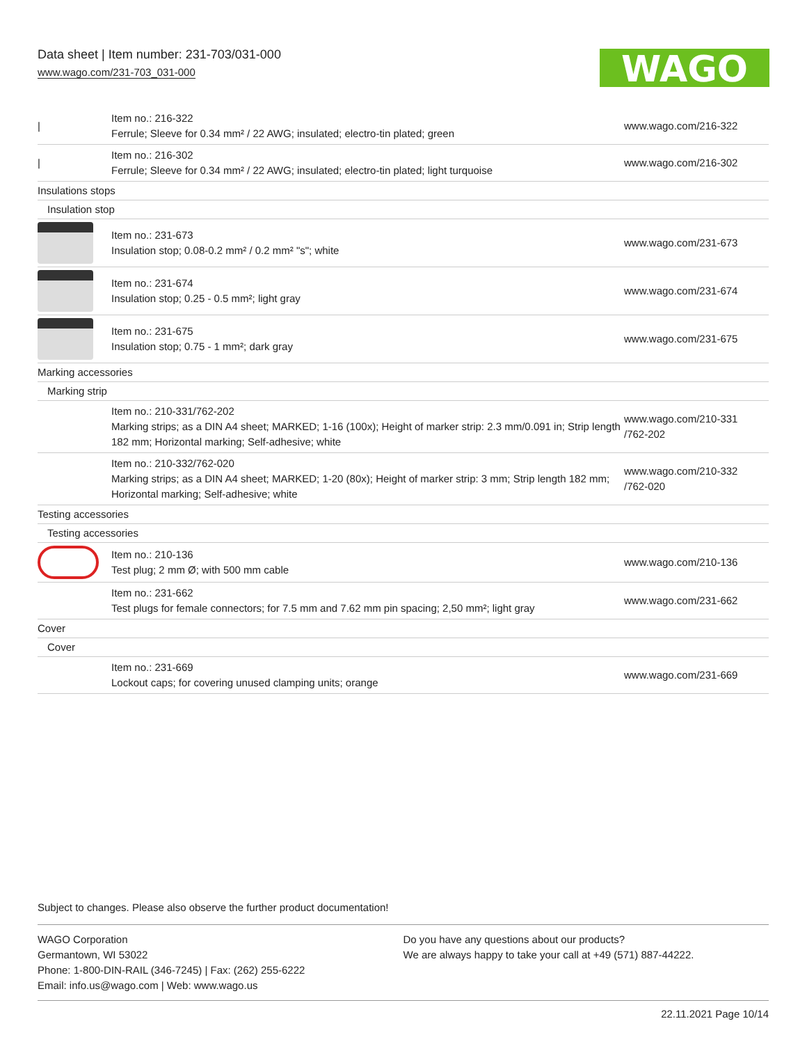Data sheet | Item number: 231-703/031-000
www.wago.com/231-703_031-000
WAGO
| / | Item no.: 216-322 Ferrule; Sleeve for 0.34 mm² / 22 AWG; insulated; electro-tin plated; green | www.wago.com/216-322 |
| / | Item no.: 216-302 Ferrule; Sleeve for 0.34 mm² / 22 AWG; insulated; electro-tin plated; light turquoise | www.wago.com/216-302 |
| Insulations stops | | |
| Insulation stop | | |
| | Item no.: 231-673 Insulation stop; 0.08-0.2 mm² / 0.2 mm² "s"; white | www.wago.com/231-673 |
| | Item no.: 231-674 Insulation stop; 0.25 - 0.5 mm²; light gray | www.wago.com/231-674 |
| | Item no.: 231-675 Insulation stop; 0.75 - 1 mm²; dark gray | www.wago.com/231-675 |
| Marking accessories | | |
| Marking strip | | |
| | Item no.: 210-331/762-202 Marking strips; as a DIN A4 sheet; MARKED; 1-16 (100x); Height of marker strip: 2.3 mm/0.091 in; Strip length 182 mm; Horizontal marking; Self-adhesive; white | www.wago.com/210-331 /762-202 |
| | Item no.: 210-332/762-020 Marking strips; as a DIN A4 sheet; MARKED; 1-20 (80x); Height of marker strip: 3 mm; Strip length 182 mm; Horizontal marking; Self-adhesive; white | www.wago.com/210-332 /762-020 |
| Testing accessories | | |
| Testing accessories | | |
| | Item no.: 210-136 Test plug; 2 mm Ø; with 500 mm cable | www.wago.com/210-136 |
| | Item no.: 231-662 Test plugs for female connectors; for 7.5 mm and 7.62 mm pin spacing; 2,50 mm²; light gray | www.wago.com/231-662 |
| Cover | | |
| Cover | | |
| | Item no.: 231-669 Lockout caps; for covering unused clamping units; orange | www.wago.com/231-669 |
Subject to changes. Please also observe the further product documentation!
WAGO Corporation
Germantown, WI 53022
Phone: 1-800-DIN-RAIL (346-7245) | Fax: (262) 255-6222
Email: info.us@wago.com | Web: www.wago.us
Do you have any questions about our products?
We are always happy to take your call at +49 (571) 887-44222.
22.11.2021 Page 10/14